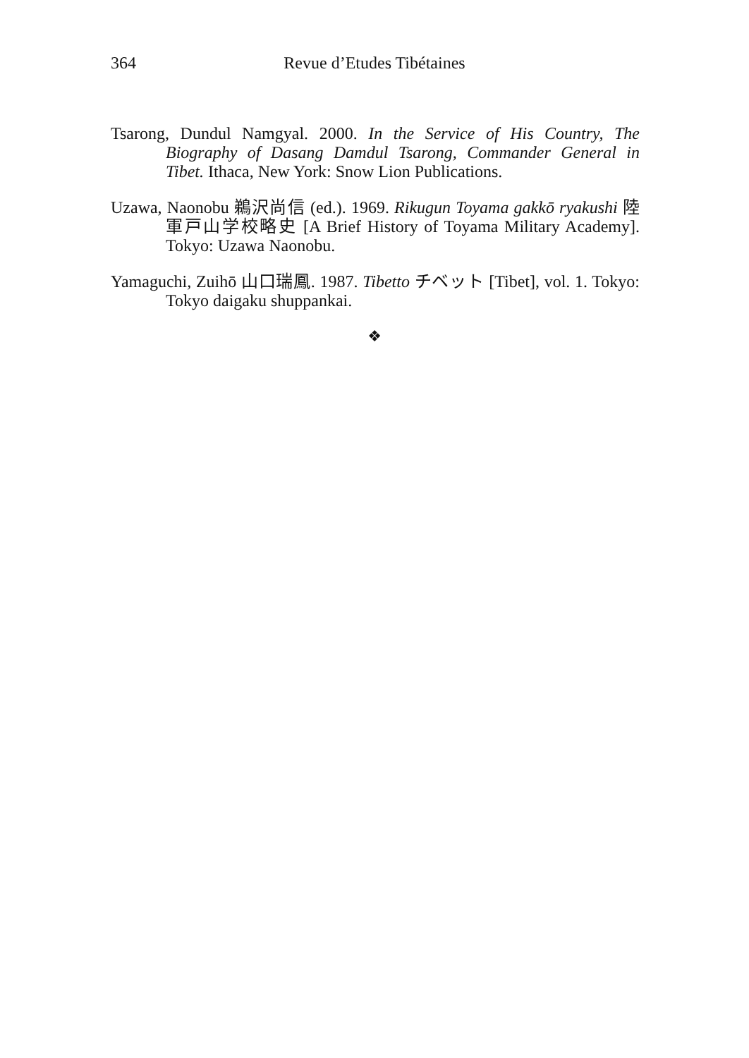364
Revue d’Etudes Tibétaines
Tsarong, Dundul Namgyal. 2000. In the Service of His Country, The Biography of Dasang Damdul Tsarong, Commander General in Tibet. Ithaca, New York: Snow Lion Publications.
Uzawa, Naonobu 鵜沢尚信 (ed.). 1969. Rikugun Toyama gakkō ryakushi 陸軍戸山学校略史 [A Brief History of Toyama Military Academy]. Tokyo: Uzawa Naonobu.
Yamaguchi, Zuihō 山口瑞鳳. 1987. Tibetto チベット [Tibet], vol. 1. Tokyo: Tokyo daigaku shuppankai.
❖